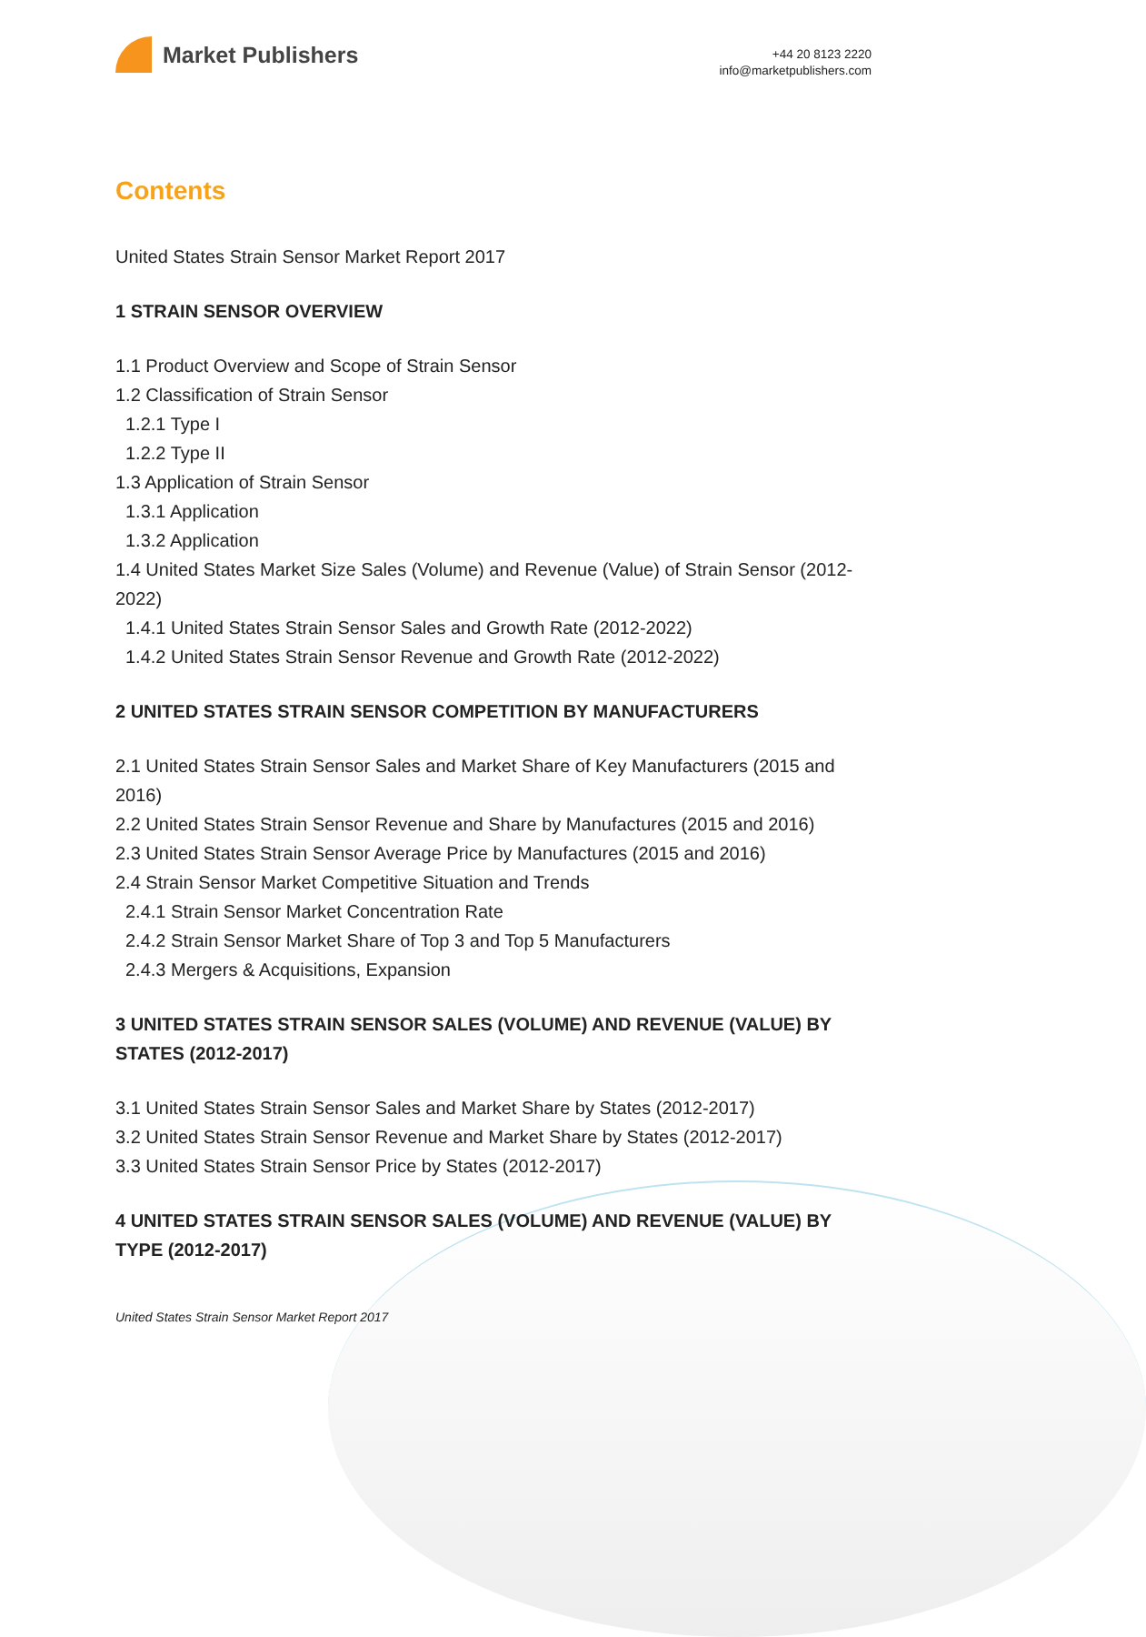Market Publishers
+44 20 8123 2220
info@marketpublishers.com
Contents
United States Strain Sensor Market Report 2017
1 STRAIN SENSOR OVERVIEW
1.1 Product Overview and Scope of Strain Sensor
1.2 Classification of Strain Sensor
1.2.1 Type I
1.2.2 Type II
1.3 Application of Strain Sensor
1.3.1 Application
1.3.2 Application
1.4 United States Market Size Sales (Volume) and Revenue (Value) of Strain Sensor (2012-2022)
1.4.1 United States Strain Sensor Sales and Growth Rate (2012-2022)
1.4.2 United States Strain Sensor Revenue and Growth Rate (2012-2022)
2 UNITED STATES STRAIN SENSOR COMPETITION BY MANUFACTURERS
2.1 United States Strain Sensor Sales and Market Share of Key Manufacturers (2015 and 2016)
2.2 United States Strain Sensor Revenue and Share by Manufactures (2015 and 2016)
2.3 United States Strain Sensor Average Price by Manufactures (2015 and 2016)
2.4 Strain Sensor Market Competitive Situation and Trends
2.4.1 Strain Sensor Market Concentration Rate
2.4.2 Strain Sensor Market Share of Top 3 and Top 5 Manufacturers
2.4.3 Mergers & Acquisitions, Expansion
3 UNITED STATES STRAIN SENSOR SALES (VOLUME) AND REVENUE (VALUE) BY STATES (2012-2017)
3.1 United States Strain Sensor Sales and Market Share by States (2012-2017)
3.2 United States Strain Sensor Revenue and Market Share by States (2012-2017)
3.3 United States Strain Sensor Price by States (2012-2017)
4 UNITED STATES STRAIN SENSOR SALES (VOLUME) AND REVENUE (VALUE) BY TYPE (2012-2017)
United States Strain Sensor Market Report 2017